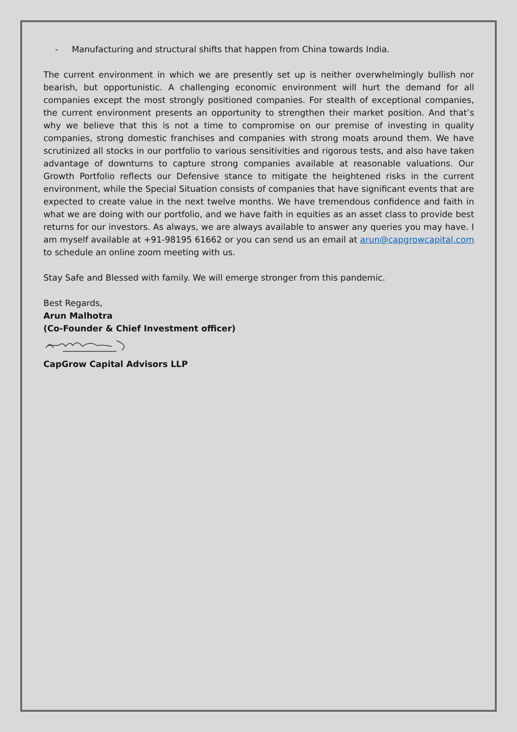- Manufacturing and structural shifts that happen from China towards India.
The current environment in which we are presently set up is neither overwhelmingly bullish nor bearish, but opportunistic. A challenging economic environment will hurt the demand for all companies except the most strongly positioned companies. For stealth of exceptional companies, the current environment presents an opportunity to strengthen their market position. And that’s why we believe that this is not a time to compromise on our premise of investing in quality companies, strong domestic franchises and companies with strong moats around them. We have scrutinized all stocks in our portfolio to various sensitivities and rigorous tests, and also have taken advantage of downturns to capture strong companies available at reasonable valuations. Our Growth Portfolio reflects our Defensive stance to mitigate the heightened risks in the current environment, while the Special Situation consists of companies that have significant events that are expected to create value in the next twelve months. We have tremendous confidence and faith in what we are doing with our portfolio, and we have faith in equities as an asset class to provide best returns for our investors. As always, we are always available to answer any queries you may have. I am myself available at +91-98195 61662 or you can send us an email at arun@capgrowcapital.com to schedule an online zoom meeting with us.
Stay Safe and Blessed with family. We will emerge stronger from this pandemic.
Best Regards,
Arun Malhotra
(Co-Founder & Chief Investment officer)
CapGrow Capital Advisors LLP